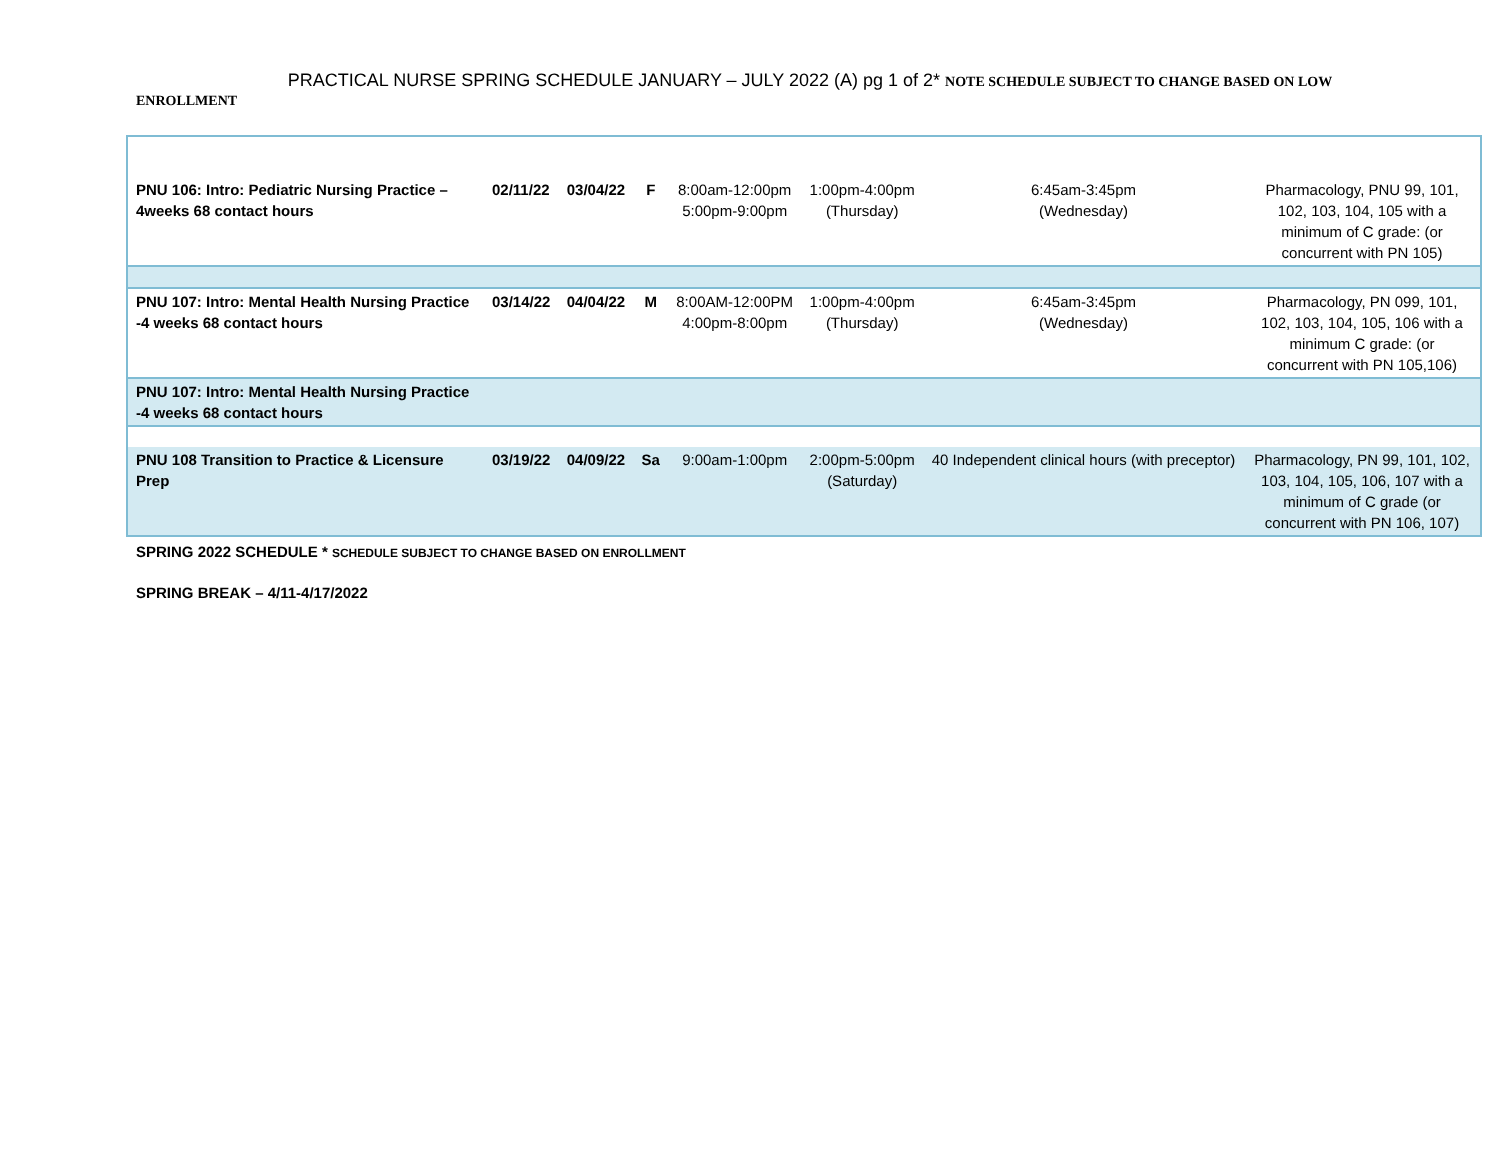PRACTICAL NURSE SPRING SCHEDULE JANUARY – JULY 2022 (A) pg 1 of 2* NOTE SCHEDULE SUBJECT TO CHANGE BASED ON LOW
ENROLLMENT
| PNU 106: Intro: Pediatric Nursing Practice – 4weeks 68 contact hours | 02/11/22 | 03/04/22 | F | 8:00am-12:00pm 5:00pm-9:00pm | 1:00pm-4:00pm (Thursday) | 6:45am-3:45pm (Wednesday) | Pharmacology, PNU 99, 101, 102, 103, 104, 105 with a minimum of C grade: (or concurrent with PN 105) |
| PNU 107: Intro: Mental Health Nursing Practice -4 weeks 68 contact hours | 03/14/22 | 04/04/22 | M | 8:00AM-12:00PM 4:00pm-8:00pm | 1:00pm-4:00pm (Thursday) | 6:45am-3:45pm (Wednesday) | Pharmacology, PN 099, 101, 102, 103, 104, 105, 106 with a minimum C grade: (or concurrent with PN 105,106) |
| PNU 107: Intro: Mental Health Nursing Practice -4 weeks 68 contact hours | | | | | | | |
| PNU 108 Transition to Practice & Licensure Prep | 03/19/22 | 04/09/22 | Sa | 9:00am-1:00pm | 2:00pm-5:00pm (Saturday) | 40 Independent clinical hours (with preceptor) | Pharmacology, PN 99, 101, 102, 103, 104, 105, 106, 107 with a minimum of C grade (or concurrent with PN 106, 107) |
SPRING 2022 SCHEDULE * SCHEDULE SUBJECT TO CHANGE BASED ON ENROLLMENT
SPRING BREAK – 4/11-4/17/2022